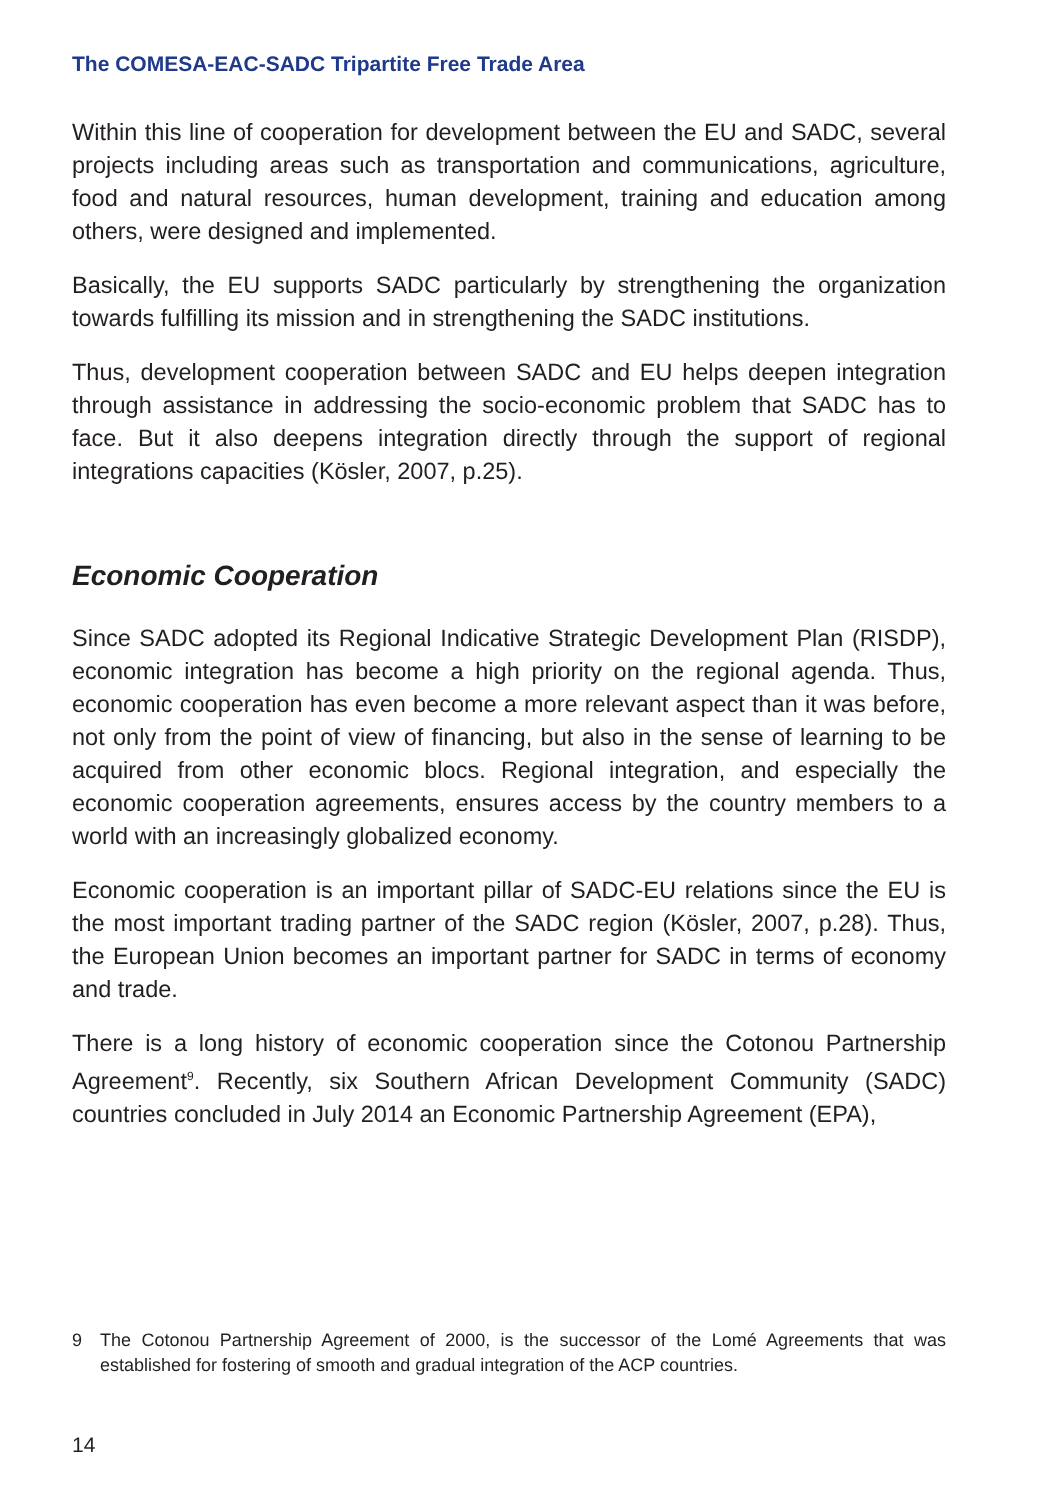The COMESA-EAC-SADC Tripartite Free Trade Area
Within this line of cooperation for development between the EU and SADC, several projects including areas such as transportation and communications, agriculture, food and natural resources, human development, training and education among others, were designed and implemented.
Basically, the EU supports SADC particularly by strengthening the organization towards fulfilling its mission and in strengthening the SADC institutions.
Thus, development cooperation between SADC and EU helps deepen integration through assistance in addressing the socio-economic problem that SADC has to face. But it also deepens integration directly through the support of regional integrations capacities (Kösler, 2007, p.25).
Economic Cooperation
Since SADC adopted its Regional Indicative Strategic Development Plan (RISDP), economic integration has become a high priority on the regional agenda. Thus, economic cooperation has even become a more relevant aspect than it was before, not only from the point of view of financing, but also in the sense of learning to be acquired from other economic blocs. Regional integration, and especially the economic cooperation agreements, ensures access by the country members to a world with an increasingly globalized economy.
Economic cooperation is an important pillar of SADC-EU relations since the EU is the most important trading partner of the SADC region (Kösler, 2007, p.28). Thus, the European Union becomes an important partner for SADC in terms of economy and trade.
There is a long history of economic cooperation since the Cotonou Partnership Agreement<sup>9</sup>. Recently, six Southern African Development Community (SADC) countries concluded in July 2014 an Economic Partnership Agreement (EPA),
9 The Cotonou Partnership Agreement of 2000, is the successor of the Lomé Agreements that was established for fostering of smooth and gradual integration of the ACP countries.
14